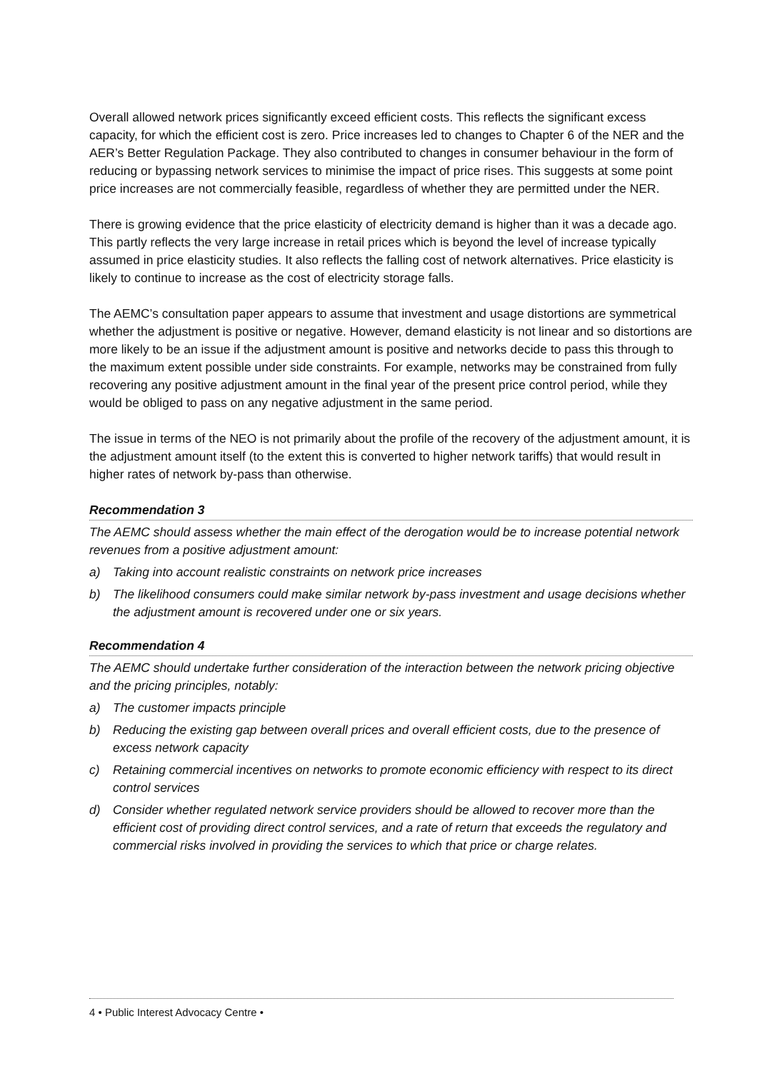Overall allowed network prices significantly exceed efficient costs. This reflects the significant excess capacity, for which the efficient cost is zero. Price increases led to changes to Chapter 6 of the NER and the AER’s Better Regulation Package. They also contributed to changes in consumer behaviour in the form of reducing or bypassing network services to minimise the impact of price rises. This suggests at some point price increases are not commercially feasible, regardless of whether they are permitted under the NER.
There is growing evidence that the price elasticity of electricity demand is higher than it was a decade ago. This partly reflects the very large increase in retail prices which is beyond the level of increase typically assumed in price elasticity studies. It also reflects the falling cost of network alternatives. Price elasticity is likely to continue to increase as the cost of electricity storage falls.
The AEMC’s consultation paper appears to assume that investment and usage distortions are symmetrical whether the adjustment is positive or negative. However, demand elasticity is not linear and so distortions are more likely to be an issue if the adjustment amount is positive and networks decide to pass this through to the maximum extent possible under side constraints. For example, networks may be constrained from fully recovering any positive adjustment amount in the final year of the present price control period, while they would be obliged to pass on any negative adjustment in the same period.
The issue in terms of the NEO is not primarily about the profile of the recovery of the adjustment amount, it is the adjustment amount itself (to the extent this is converted to higher network tariffs) that would result in higher rates of network by-pass than otherwise.
Recommendation 3
The AEMC should assess whether the main effect of the derogation would be to increase potential network revenues from a positive adjustment amount:
a) Taking into account realistic constraints on network price increases
b) The likelihood consumers could make similar network by-pass investment and usage decisions whether the adjustment amount is recovered under one or six years.
Recommendation 4
The AEMC should undertake further consideration of the interaction between the network pricing objective and the pricing principles, notably:
a) The customer impacts principle
b) Reducing the existing gap between overall prices and overall efficient costs, due to the presence of excess network capacity
c) Retaining commercial incentives on networks to promote economic efficiency with respect to its direct control services
d) Consider whether regulated network service providers should be allowed to recover more than the efficient cost of providing direct control services, and a rate of return that exceeds the regulatory and commercial risks involved in providing the services to which that price or charge relates.
4 • Public Interest Advocacy Centre •